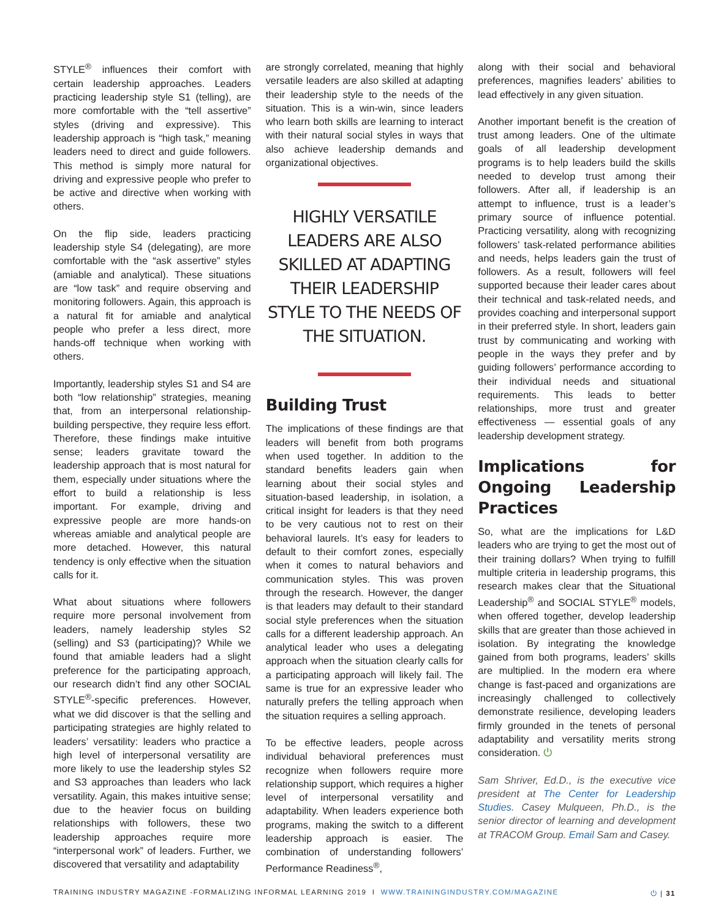STYLE<sup>®</sup> influences their comfort with certain leadership approaches. Leaders practicing leadership style S1 (telling), are more comfortable with the “tell assertive” styles (driving and expressive). This leadership approach is “high task,” meaning leaders need to direct and guide followers. This method is simply more natural for driving and expressive people who prefer to be active and directive when working with others.
On the flip side, leaders practicing leadership style S4 (delegating), are more comfortable with the “ask assertive” styles (amiable and analytical). These situations are “low task” and require observing and monitoring followers. Again, this approach is a natural fit for amiable and analytical people who prefer a less direct, more hands-off technique when working with others.
Importantly, leadership styles S1 and S4 are both “low relationship” strategies, meaning that, from an interpersonal relationship-building perspective, they require less effort. Therefore, these findings make intuitive sense; leaders gravitate toward the leadership approach that is most natural for them, especially under situations where the effort to build a relationship is less important. For example, driving and expressive people are more hands-on whereas amiable and analytical people are more detached. However, this natural tendency is only effective when the situation calls for it.
What about situations where followers require more personal involvement from leaders, namely leadership styles S2 (selling) and S3 (participating)? While we found that amiable leaders had a slight preference for the participating approach, our research didn’t find any other SOCIAL STYLE<sup>®</sup>-specific preferences. However, what we did discover is that the selling and participating strategies are highly related to leaders’ versatility: leaders who practice a high level of interpersonal versatility are more likely to use the leadership styles S2 and S3 approaches than leaders who lack versatility. Again, this makes intuitive sense; due to the heavier focus on building relationships with followers, these two leadership approaches require more “interpersonal work” of leaders. Further, we discovered that versatility and adaptability
are strongly correlated, meaning that highly versatile leaders are also skilled at adapting their leadership style to the needs of the situation. This is a win-win, since leaders who learn both skills are learning to interact with their natural social styles in ways that also achieve leadership demands and organizational objectives.
HIGHLY VERSATILE LEADERS ARE ALSO SKILLED AT ADAPTING THEIR LEADERSHIP STYLE TO THE NEEDS OF THE SITUATION.
Building Trust
The implications of these findings are that leaders will benefit from both programs when used together. In addition to the standard benefits leaders gain when learning about their social styles and situation-based leadership, in isolation, a critical insight for leaders is that they need to be very cautious not to rest on their behavioral laurels. It’s easy for leaders to default to their comfort zones, especially when it comes to natural behaviors and communication styles. This was proven through the research. However, the danger is that leaders may default to their standard social style preferences when the situation calls for a different leadership approach. An analytical leader who uses a delegating approach when the situation clearly calls for a participating approach will likely fail. The same is true for an expressive leader who naturally prefers the telling approach when the situation requires a selling approach.
To be effective leaders, people across individual behavioral preferences must recognize when followers require more relationship support, which requires a higher level of interpersonal versatility and adaptability. When leaders experience both programs, making the switch to a different leadership approach is easier. The combination of understanding followers’ Performance Readiness<sup>®</sup>,
along with their social and behavioral preferences, magnifies leaders’ abilities to lead effectively in any given situation.
Another important benefit is the creation of trust among leaders. One of the ultimate goals of all leadership development programs is to help leaders build the skills needed to develop trust among their followers. After all, if leadership is an attempt to influence, trust is a leader’s primary source of influence potential. Practicing versatility, along with recognizing followers’ task-related performance abilities and needs, helps leaders gain the trust of followers. As a result, followers will feel supported because their leader cares about their technical and task-related needs, and provides coaching and interpersonal support in their preferred style. In short, leaders gain trust by communicating and working with people in the ways they prefer and by guiding followers’ performance according to their individual needs and situational requirements. This leads to better relationships, more trust and greater effectiveness — essential goals of any leadership development strategy.
Implications for Ongoing Leadership Practices
So, what are the implications for L&D leaders who are trying to get the most out of their training dollars? When trying to fulfill multiple criteria in leadership programs, this research makes clear that the Situational Leadership<sup>®</sup> and SOCIAL STYLE<sup>®</sup> models, when offered together, develop leadership skills that are greater than those achieved in isolation. By integrating the knowledge gained from both programs, leaders’ skills are multiplied. In the modern era where change is fast-paced and organizations are increasingly challenged to collectively demonstrate resilience, developing leaders firmly grounded in the tenets of personal adaptability and versatility merits strong consideration. ⏻
Sam Shriver, Ed.D., is the executive vice president at The Center for Leadership Studies. Casey Mulqueen, Ph.D., is the senior director of learning and development at TRACOM Group. Email Sam and Casey.
TRAINING INDUSTRY MAGAZINE -FORMALIZING INFORMAL LEARNING 2019 I WWW.TRAININGINDUSTRY.COM/MAGAZINE ⏻ | 31